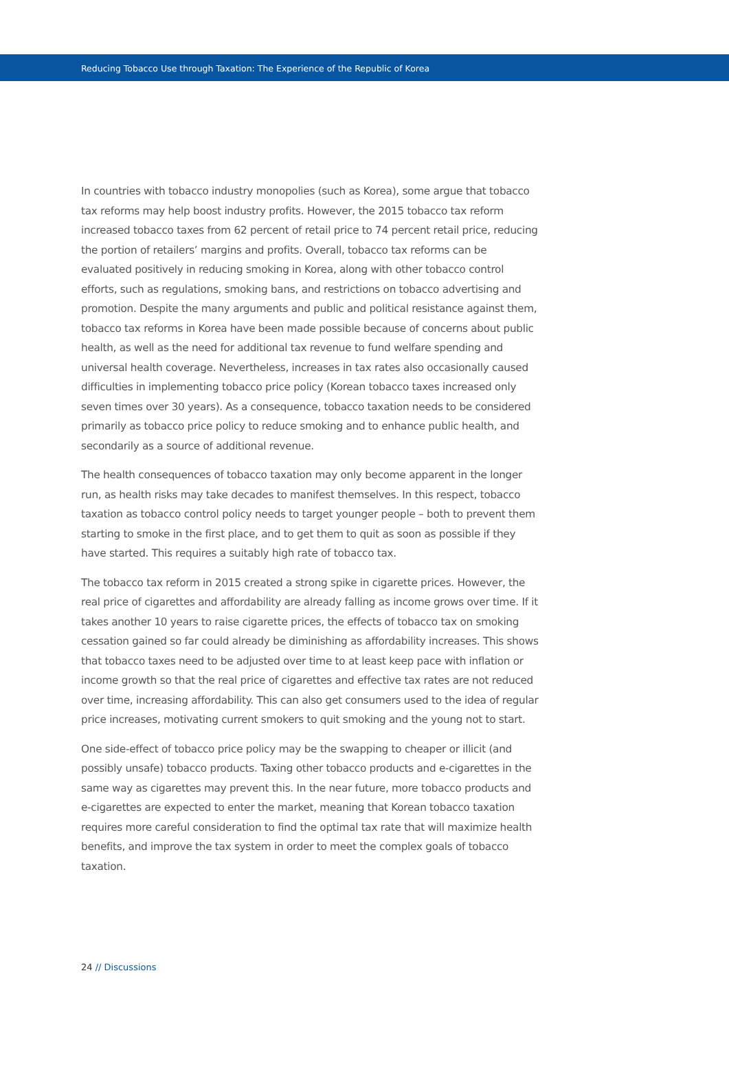Reducing Tobacco Use through Taxation: The Experience of the Republic of Korea
In countries with tobacco industry monopolies (such as Korea), some argue that tobacco tax reforms may help boost industry profits. However, the 2015 tobacco tax reform increased tobacco taxes from 62 percent of retail price to 74 percent retail price, reducing the portion of retailers’ margins and profits. Overall, tobacco tax reforms can be evaluated positively in reducing smoking in Korea, along with other tobacco control efforts, such as regulations, smoking bans, and restrictions on tobacco advertising and promotion. Despite the many arguments and public and political resistance against them, tobacco tax reforms in Korea have been made possible because of concerns about public health, as well as the need for additional tax revenue to fund welfare spending and universal health coverage. Nevertheless, increases in tax rates also occasionally caused difficulties in implementing tobacco price policy (Korean tobacco taxes increased only seven times over 30 years). As a consequence, tobacco taxation needs to be considered primarily as tobacco price policy to reduce smoking and to enhance public health, and secondarily as a source of additional revenue.
The health consequences of tobacco taxation may only become apparent in the longer run, as health risks may take decades to manifest themselves. In this respect, tobacco taxation as tobacco control policy needs to target younger people – both to prevent them starting to smoke in the first place, and to get them to quit as soon as possible if they have started. This requires a suitably high rate of tobacco tax.
The tobacco tax reform in 2015 created a strong spike in cigarette prices. However, the real price of cigarettes and affordability are already falling as income grows over time. If it takes another 10 years to raise cigarette prices, the effects of tobacco tax on smoking cessation gained so far could already be diminishing as affordability increases. This shows that tobacco taxes need to be adjusted over time to at least keep pace with inflation or income growth so that the real price of cigarettes and effective tax rates are not reduced over time, increasing affordability. This can also get consumers used to the idea of regular price increases, motivating current smokers to quit smoking and the young not to start.
One side-effect of tobacco price policy may be the swapping to cheaper or illicit (and possibly unsafe) tobacco products. Taxing other tobacco products and e-cigarettes in the same way as cigarettes may prevent this. In the near future, more tobacco products and e-cigarettes are expected to enter the market, meaning that Korean tobacco taxation requires more careful consideration to find the optimal tax rate that will maximize health benefits, and improve the tax system in order to meet the complex goals of tobacco taxation.
24 // Discussions